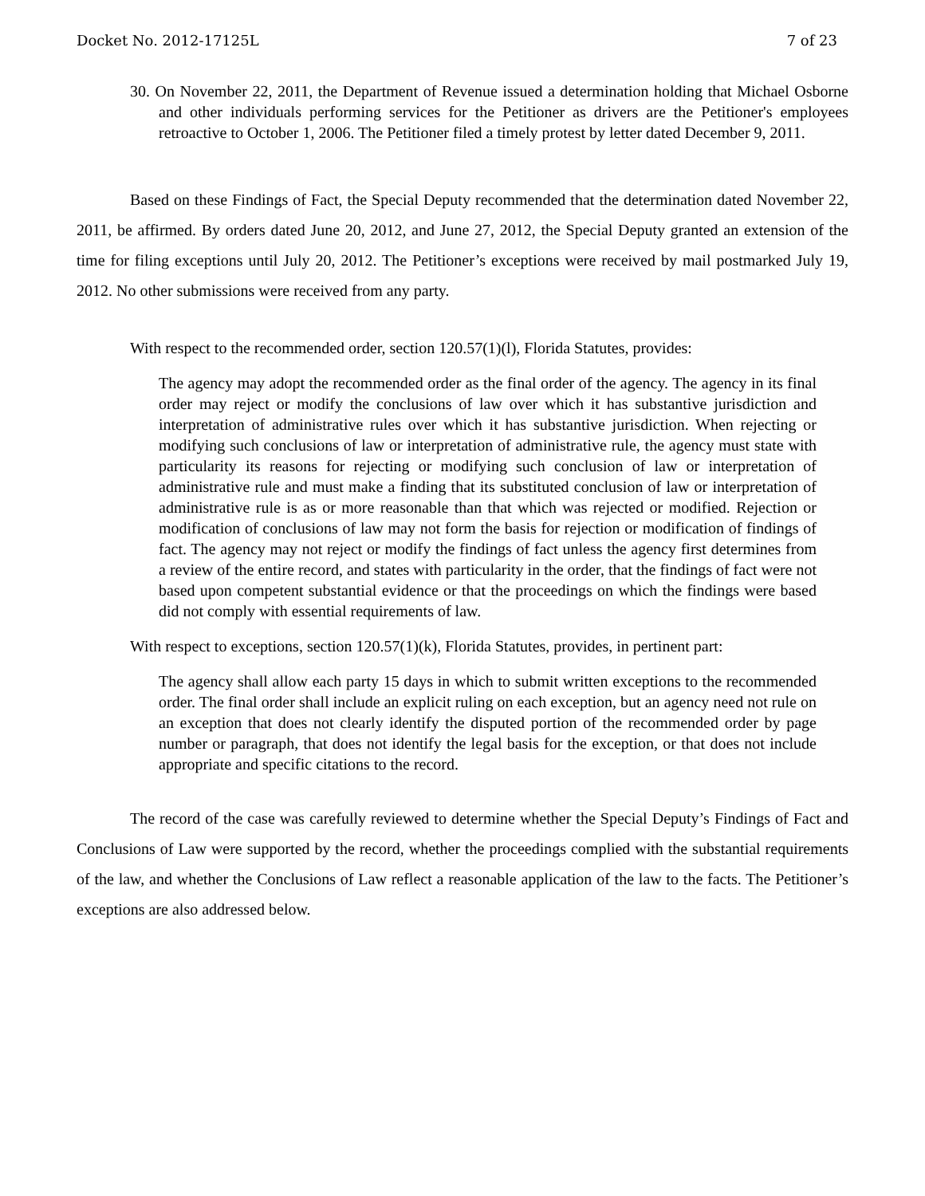Docket No. 2012-17125L 7 of 23
30. On November 22, 2011, the Department of Revenue issued a determination holding that Michael Osborne and other individuals performing services for the Petitioner as drivers are the Petitioner's employees retroactive to October 1, 2006. The Petitioner filed a timely protest by letter dated December 9, 2011.
Based on these Findings of Fact, the Special Deputy recommended that the determination dated November 22, 2011, be affirmed. By orders dated June 20, 2012, and June 27, 2012, the Special Deputy granted an extension of the time for filing exceptions until July 20, 2012. The Petitioner’s exceptions were received by mail postmarked July 19, 2012. No other submissions were received from any party.
With respect to the recommended order, section 120.57(1)(l), Florida Statutes, provides:
The agency may adopt the recommended order as the final order of the agency. The agency in its final order may reject or modify the conclusions of law over which it has substantive jurisdiction and interpretation of administrative rules over which it has substantive jurisdiction. When rejecting or modifying such conclusions of law or interpretation of administrative rule, the agency must state with particularity its reasons for rejecting or modifying such conclusion of law or interpretation of administrative rule and must make a finding that its substituted conclusion of law or interpretation of administrative rule is as or more reasonable than that which was rejected or modified. Rejection or modification of conclusions of law may not form the basis for rejection or modification of findings of fact. The agency may not reject or modify the findings of fact unless the agency first determines from a review of the entire record, and states with particularity in the order, that the findings of fact were not based upon competent substantial evidence or that the proceedings on which the findings were based did not comply with essential requirements of law.
With respect to exceptions, section 120.57(1)(k), Florida Statutes, provides, in pertinent part:
The agency shall allow each party 15 days in which to submit written exceptions to the recommended order. The final order shall include an explicit ruling on each exception, but an agency need not rule on an exception that does not clearly identify the disputed portion of the recommended order by page number or paragraph, that does not identify the legal basis for the exception, or that does not include appropriate and specific citations to the record.
The record of the case was carefully reviewed to determine whether the Special Deputy’s Findings of Fact and Conclusions of Law were supported by the record, whether the proceedings complied with the substantial requirements of the law, and whether the Conclusions of Law reflect a reasonable application of the law to the facts. The Petitioner’s exceptions are also addressed below.